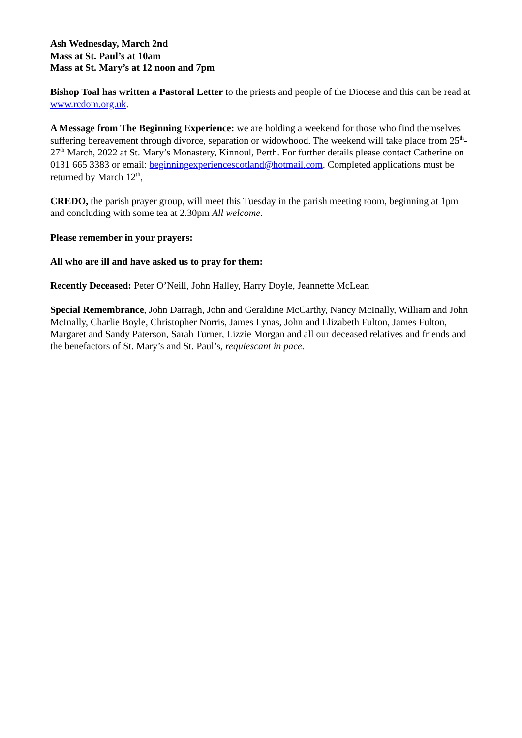Ash Wednesday, March 2nd
Mass at St. Paul’s at 10am
Mass at St. Mary’s at 12 noon and 7pm
Bishop Toal has written a Pastoral Letter to the priests and people of the Diocese and this can be read at www.rcdom.org.uk.
A Message from The Beginning Experience: we are holding a weekend for those who find themselves suffering bereavement through divorce, separation or widowhood. The weekend will take place from 25<sup>th</sup>-27<sup>th</sup> March, 2022 at St. Mary’s Monastery, Kinnoul, Perth. For further details please contact Catherine on 0131 665 3383 or email: beginningexperiencescotland@hotmail.com. Completed applications must be returned by March 12<sup>th</sup>,
CREDO, the parish prayer group, will meet this Tuesday in the parish meeting room, beginning at 1pm and concluding with some tea at 2.30pm All welcome.
Please remember in your prayers:
All who are ill and have asked us to pray for them:
Recently Deceased: Peter O’Neill, John Halley, Harry Doyle, Jeannette McLean
Special Remembrance, John Darragh, John and Geraldine McCarthy, Nancy McInally, William and John McInally, Charlie Boyle, Christopher Norris, James Lynas, John and Elizabeth Fulton, James Fulton, Margaret and Sandy Paterson, Sarah Turner, Lizzie Morgan and all our deceased relatives and friends and the benefactors of St. Mary’s and St. Paul’s, requiescant in pace.